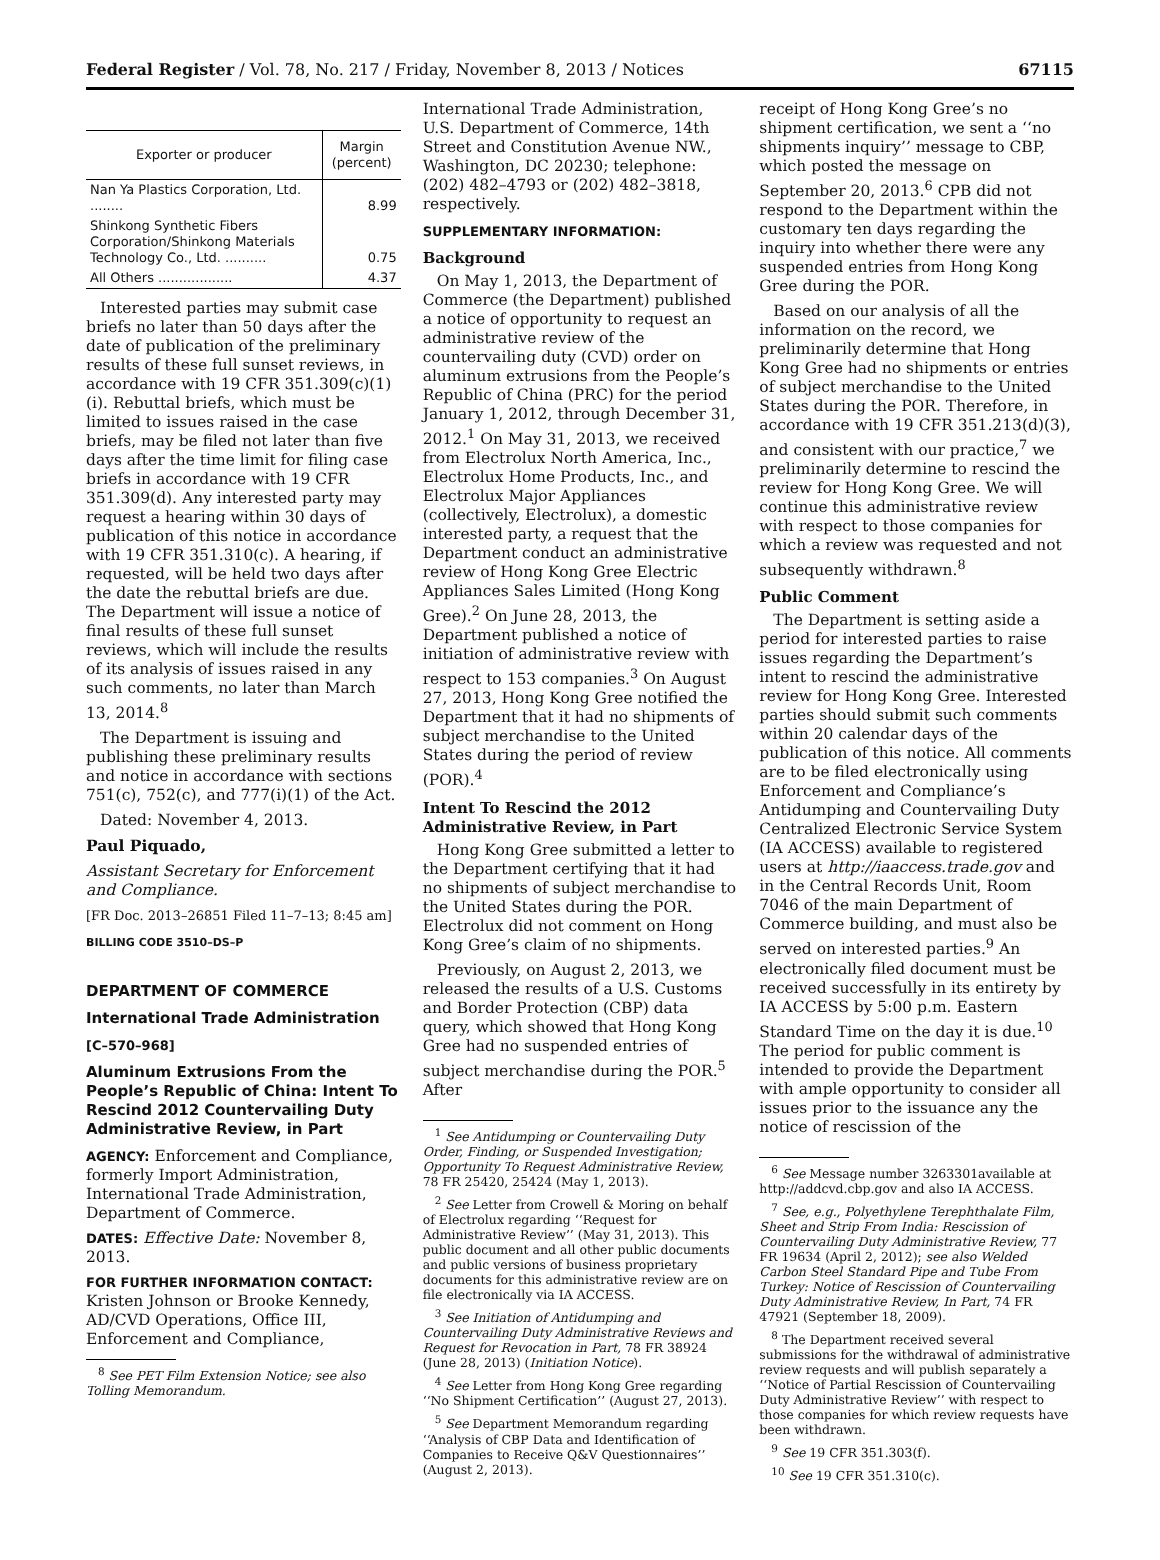Federal Register / Vol. 78, No. 217 / Friday, November 8, 2013 / Notices 67115
| Exporter or producer | Margin (percent) |
| --- | --- |
| Nan Ya Plastics Corporation, Ltd. ........ | 8.99 |
| Shinkong Synthetic Fibers Corporation/Shinkong Materials Technology Co., Ltd. .......... | 0.75 |
| All Others .................. | 4.37 |
Interested parties may submit case briefs no later than 50 days after the date of publication of the preliminary results of these full sunset reviews, in accordance with 19 CFR 351.309(c)(1)(i). Rebuttal briefs, which must be limited to issues raised in the case briefs, may be filed not later than five days after the time limit for filing case briefs in accordance with 19 CFR 351.309(d). Any interested party may request a hearing within 30 days of publication of this notice in accordance with 19 CFR 351.310(c). A hearing, if requested, will be held two days after the date the rebuttal briefs are due. The Department will issue a notice of final results of these full sunset reviews, which will include the results of its analysis of issues raised in any such comments, no later than March 13, 2014.<sup>8</sup>
The Department is issuing and publishing these preliminary results and notice in accordance with sections 751(c), 752(c), and 777(i)(1) of the Act.
Dated: November 4, 2013.
Paul Piquado,
Assistant Secretary for Enforcement and Compliance.
[FR Doc. 2013–26851 Filed 11–7–13; 8:45 am]
BILLING CODE 3510–DS–P
DEPARTMENT OF COMMERCE
International Trade Administration
[C–570–968]
Aluminum Extrusions From the People’s Republic of China: Intent To Rescind 2012 Countervailing Duty Administrative Review, in Part
AGENCY: Enforcement and Compliance, formerly Import Administration, International Trade Administration, Department of Commerce.
DATES: Effective Date: November 8, 2013.
FOR FURTHER INFORMATION CONTACT: Kristen Johnson or Brooke Kennedy, AD/CVD Operations, Office III, Enforcement and Compliance,
<sup>8</sup> See PET Film Extension Notice; see also Tolling Memorandum.
International Trade Administration, U.S. Department of Commerce, 14th Street and Constitution Avenue NW., Washington, DC 20230; telephone: (202) 482–4793 or (202) 482–3818, respectively.
SUPPLEMENTARY INFORMATION:
Background
On May 1, 2013, the Department of Commerce (the Department) published a notice of opportunity to request an administrative review of the countervailing duty (CVD) order on aluminum extrusions from the People’s Republic of China (PRC) for the period January 1, 2012, through December 31, 2012.<sup>1</sup> On May 31, 2013, we received from Electrolux North America, Inc., Electrolux Home Products, Inc., and Electrolux Major Appliances (collectively, Electrolux), a domestic interested party, a request that the Department conduct an administrative review of Hong Kong Gree Electric Appliances Sales Limited (Hong Kong Gree).<sup>2</sup> On June 28, 2013, the Department published a notice of initiation of administrative review with respect to 153 companies.<sup>3</sup> On August 27, 2013, Hong Kong Gree notified the Department that it had no shipments of subject merchandise to the United States during the period of review (POR).<sup>4</sup>
Intent To Rescind the 2012 Administrative Review, in Part
Hong Kong Gree submitted a letter to the Department certifying that it had no shipments of subject merchandise to the United States during the POR. Electrolux did not comment on Hong Kong Gree’s claim of no shipments.
Previously, on August 2, 2013, we released the results of a U.S. Customs and Border Protection (CBP) data query, which showed that Hong Kong Gree had no suspended entries of subject merchandise during the POR.<sup>5</sup> After
<sup>1</sup> See Antidumping or Countervailing Duty Order, Finding, or Suspended Investigation; Opportunity To Request Administrative Review, 78 FR 25420, 25424 (May 1, 2013).
<sup>2</sup> See Letter from Crowell & Moring on behalf of Electrolux regarding ‘‘Request for Administrative Review’’ (May 31, 2013). This public document and all other public documents and public versions of business proprietary documents for this administrative review are on file electronically via IA ACCESS.
<sup>3</sup> See Initiation of Antidumping and Countervailing Duty Administrative Reviews and Request for Revocation in Part, 78 FR 38924 (June 28, 2013) (Initiation Notice).
<sup>4</sup> See Letter from Hong Kong Gree regarding ‘‘No Shipment Certification’’ (August 27, 2013).
<sup>5</sup> See Department Memorandum regarding ‘‘Analysis of CBP Data and Identification of Companies to Receive Q&V Questionnaires’’ (August 2, 2013).
receipt of Hong Kong Gree’s no shipment certification, we sent a ‘‘no shipments inquiry’’ message to CBP, which posted the message on September 20, 2013.<sup>6</sup> CPB did not respond to the Department within the customary ten days regarding the inquiry into whether there were any suspended entries from Hong Kong Gree during the POR.
Based on our analysis of all the information on the record, we preliminarily determine that Hong Kong Gree had no shipments or entries of subject merchandise to the United States during the POR. Therefore, in accordance with 19 CFR 351.213(d)(3), and consistent with our practice,<sup>7</sup> we preliminarily determine to rescind the review for Hong Kong Gree. We will continue this administrative review with respect to those companies for which a review was requested and not subsequently withdrawn.<sup>8</sup>
Public Comment
The Department is setting aside a period for interested parties to raise issues regarding the Department’s intent to rescind the administrative review for Hong Kong Gree. Interested parties should submit such comments within 20 calendar days of the publication of this notice. All comments are to be filed electronically using Enforcement and Compliance’s Antidumping and Countervailing Duty Centralized Electronic Service System (IA ACCESS) available to registered users at http://iaaccess.trade.gov and in the Central Records Unit, Room 7046 of the main Department of Commerce building, and must also be served on interested parties.<sup>9</sup> An electronically filed document must be received successfully in its entirety by IA ACCESS by 5:00 p.m. Eastern Standard Time on the day it is due.<sup>10</sup> The period for public comment is intended to provide the Department with ample opportunity to consider all issues prior to the issuance any the notice of rescission of the
<sup>6</sup> See Message number 3263301available at http://addcvd.cbp.gov and also IA ACCESS.
<sup>7</sup> See, e.g., Polyethylene Terephthalate Film, Sheet and Strip From India: Rescission of Countervailing Duty Administrative Review, 77 FR 19634 (April 2, 2012); see also Welded Carbon Steel Standard Pipe and Tube From Turkey: Notice of Rescission of Countervailing Duty Administrative Review, In Part, 74 FR 47921 (September 18, 2009).
<sup>8</sup> The Department received several submissions for the withdrawal of administrative review requests and will publish separately a ‘‘Notice of Partial Rescission of Countervailing Duty Administrative Review’’ with respect to those companies for which review requests have been withdrawn.
<sup>9</sup> See 19 CFR 351.303(f).
<sup>10</sup> See 19 CFR 351.310(c).